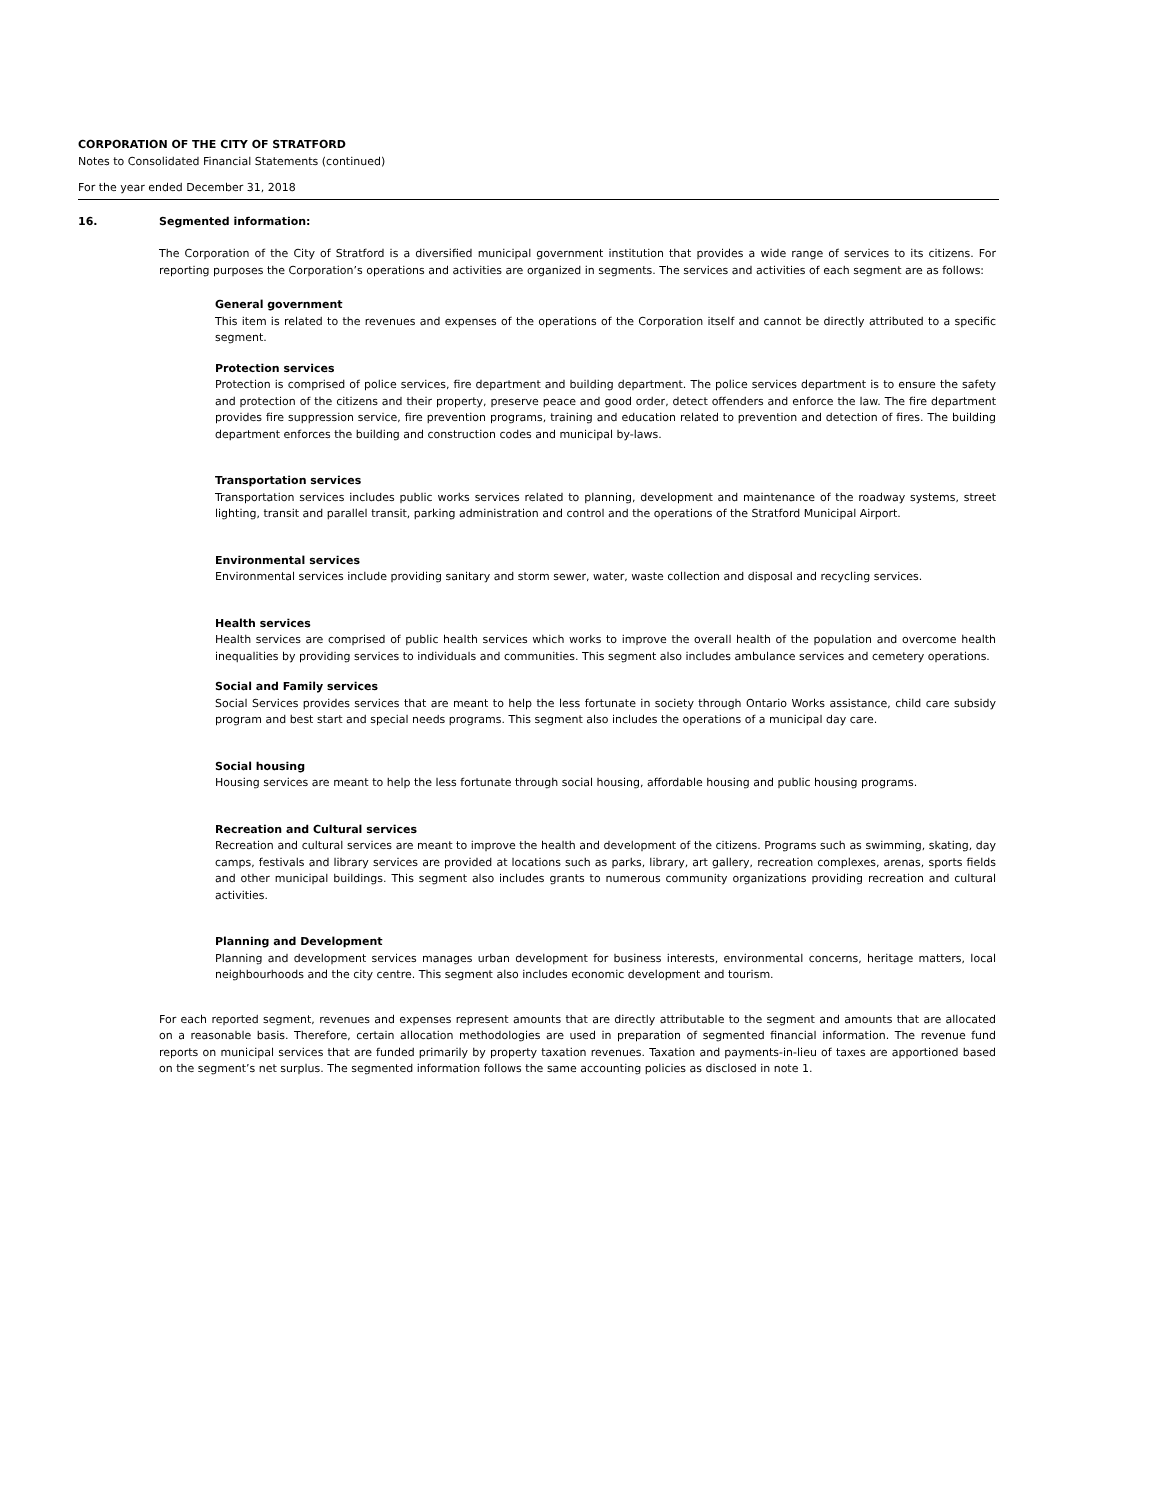CORPORATION OF THE CITY OF STRATFORD
Notes to Consolidated Financial Statements (continued)
For the year ended December 31, 2018
16. Segmented information:
The Corporation of the City of Stratford is a diversified municipal government institution that provides a wide range of services to its citizens. For reporting purposes the Corporation’s operations and activities are organized in segments. The services and activities of each segment are as follows:
General government
This item is related to the revenues and expenses of the operations of the Corporation itself and cannot be directly attributed to a specific segment.
Protection services
Protection is comprised of police services, fire department and building department. The police services department is to ensure the safety and protection of the citizens and their property, preserve peace and good order, detect offenders and enforce the law. The fire department provides fire suppression service, fire prevention programs, training and education related to prevention and detection of fires. The building department enforces the building and construction codes and municipal by-laws.
Transportation services
Transportation services includes public works services related to planning, development and maintenance of the roadway systems, street lighting, transit and parallel transit, parking administration and control and the operations of the Stratford Municipal Airport.
Environmental services
Environmental services include providing sanitary and storm sewer, water, waste collection and disposal and recycling services.
Health services
Health services are comprised of public health services which works to improve the overall health of the population and overcome health inequalities by providing services to individuals and communities. This segment also includes ambulance services and cemetery operations.
Social and Family services
Social Services provides services that are meant to help the less fortunate in society through Ontario Works assistance, child care subsidy program and best start and special needs programs. This segment also includes the operations of a municipal day care.
Social housing
Housing services are meant to help the less fortunate through social housing, affordable housing and public housing programs.
Recreation and Cultural services
Recreation and cultural services are meant to improve the health and development of the citizens. Programs such as swimming, skating, day camps, festivals and library services are provided at locations such as parks, library, art gallery, recreation complexes, arenas, sports fields and other municipal buildings. This segment also includes grants to numerous community organizations providing recreation and cultural activities.
Planning and Development
Planning and development services manages urban development for business interests, environmental concerns, heritage matters, local neighbourhoods and the city centre. This segment also includes economic development and tourism.
For each reported segment, revenues and expenses represent amounts that are directly attributable to the segment and amounts that are allocated on a reasonable basis. Therefore, certain allocation methodologies are used in preparation of segmented financial information. The revenue fund reports on municipal services that are funded primarily by property taxation revenues. Taxation and payments-in-lieu of taxes are apportioned based on the segment’s net surplus. The segmented information follows the same accounting policies as disclosed in note 1.